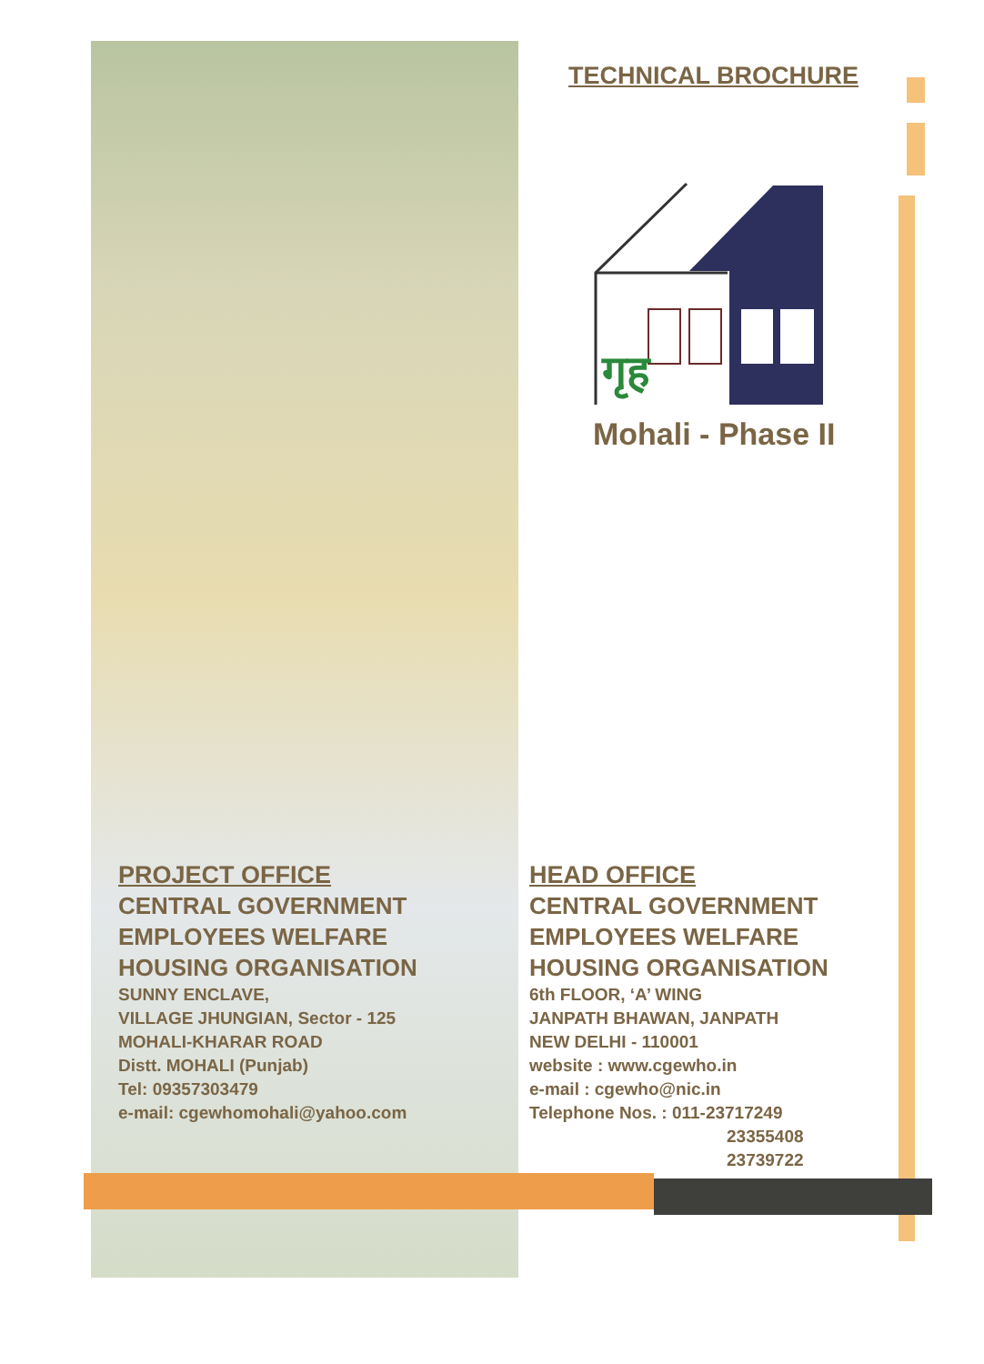TECHNICAL BROCHURE
गृह
Mohali - Phase II
PROJECT OFFICE
CENTRAL GOVERNMENT
EMPLOYEES WELFARE
HOUSING ORGANISATION
SUNNY ENCLAVE,
VILLAGE JHUNGIAN, Sector - 125
MOHALI-KHARAR ROAD
Distt. MOHALI (Punjab)
Tel: 09357303479
e-mail: cgewhomohali@yahoo.com
HEAD OFFICE
CENTRAL GOVERNMENT
EMPLOYEES WELFARE
HOUSING ORGANISATION
6th FLOOR, ‘A’ WING
JANPATH BHAWAN, JANPATH
NEW DELHI - 110001
website : www.cgewho.in
e-mail : cgewho@nic.in
Telephone Nos. : 011-23717249
23355408
23739722